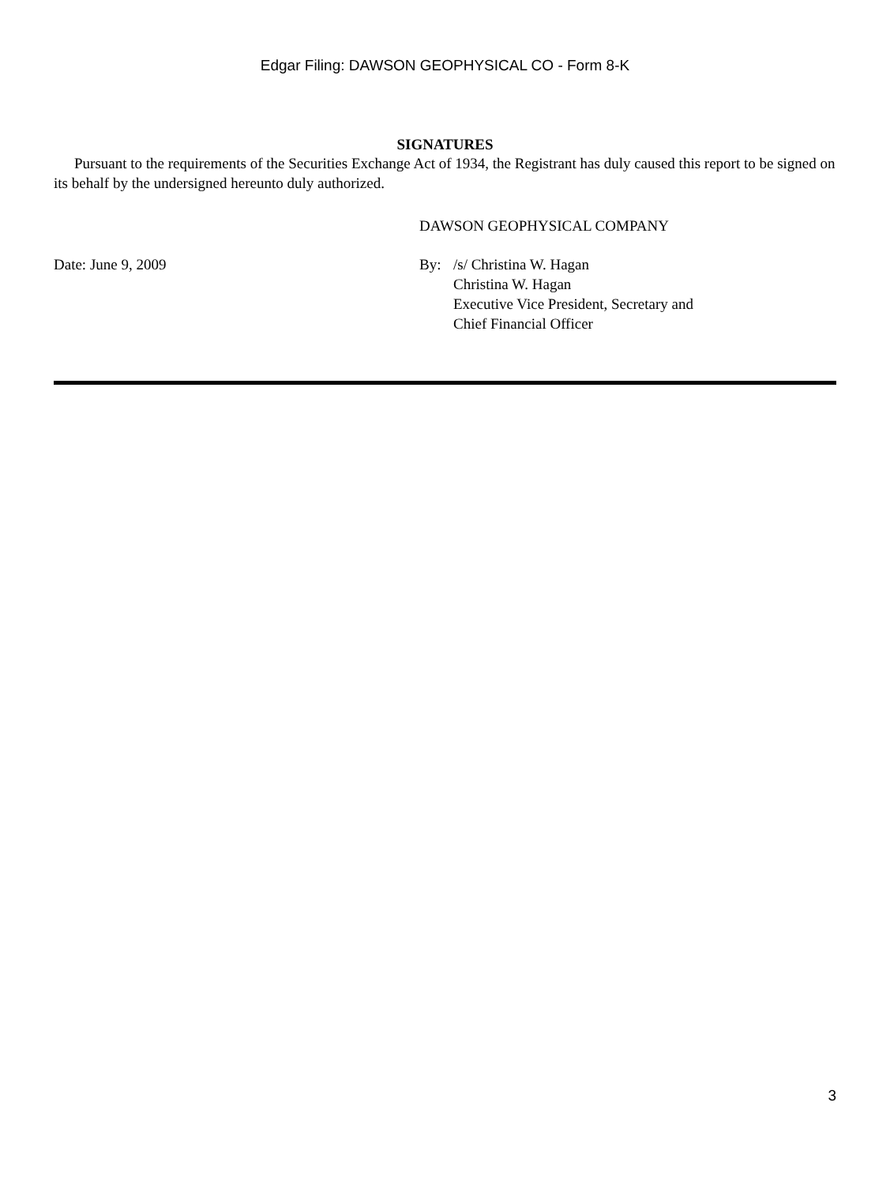Edgar Filing: DAWSON GEOPHYSICAL CO - Form 8-K
SIGNATURES
Pursuant to the requirements of the Securities Exchange Act of 1934, the Registrant has duly caused this report to be signed on its behalf by the undersigned hereunto duly authorized.
DAWSON GEOPHYSICAL COMPANY
Date: June 9, 2009 By: /s/ Christina W. Hagan
Christina W. Hagan
Executive Vice President, Secretary and
Chief Financial Officer
3